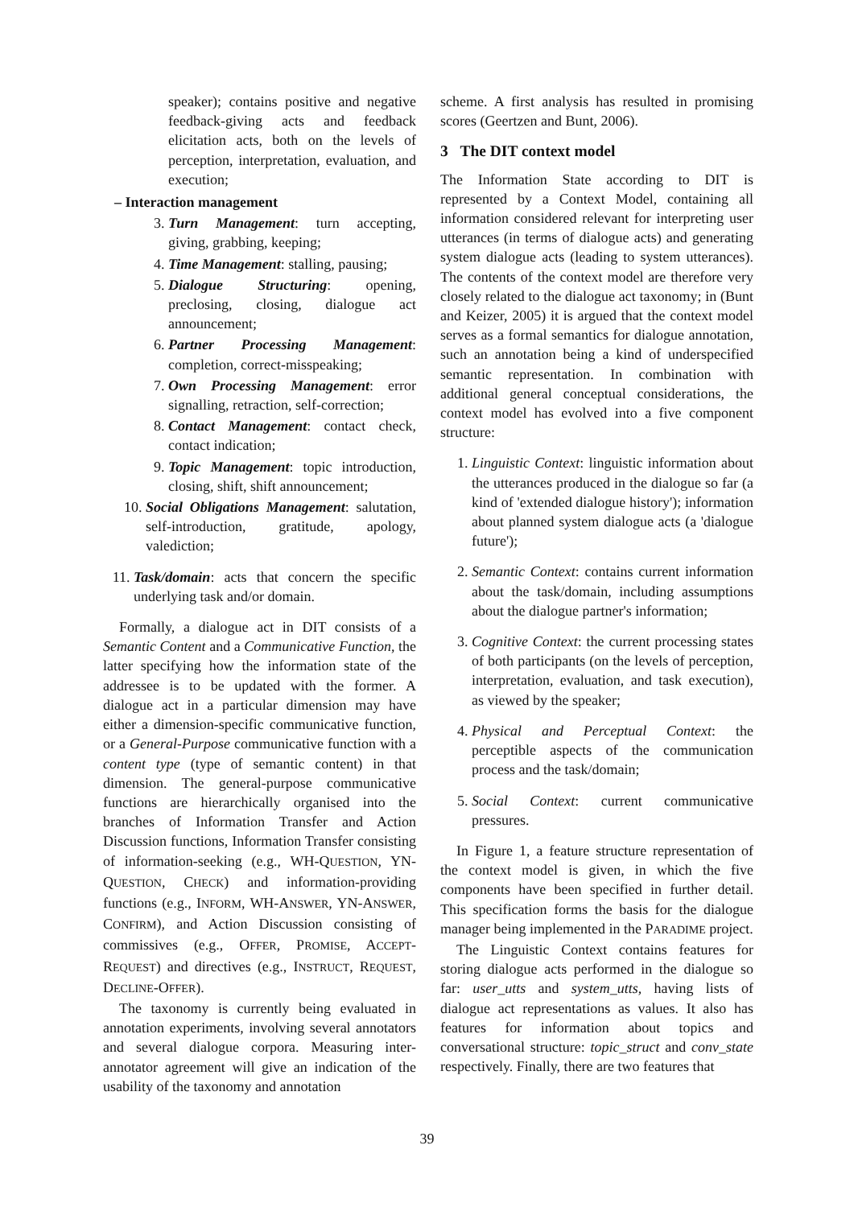speaker); contains positive and negative feedback-giving acts and feedback elicitation acts, both on the levels of perception, interpretation, evaluation, and execution;
– Interaction management
3. Turn Management: turn accepting, giving, grabbing, keeping;
4. Time Management: stalling, pausing;
5. Dialogue Structuring: opening, preclosing, closing, dialogue act announcement;
6. Partner Processing Management: completion, correct-misspeaking;
7. Own Processing Management: error signalling, retraction, self-correction;
8. Contact Management: contact check, contact indication;
9. Topic Management: topic introduction, closing, shift, shift announcement;
10. Social Obligations Management: salutation, self-introduction, gratitude, apology, valediction;
11. Task/domain: acts that concern the specific underlying task and/or domain.
Formally, a dialogue act in DIT consists of a Semantic Content and a Communicative Function, the latter specifying how the information state of the addressee is to be updated with the former. A dialogue act in a particular dimension may have either a dimension-specific communicative function, or a General-Purpose communicative function with a content type (type of semantic content) in that dimension. The general-purpose communicative functions are hierarchically organised into the branches of Information Transfer and Action Discussion functions, Information Transfer consisting of information-seeking (e.g., WH-QUESTION, YN-QUESTION, CHECK) and information-providing functions (e.g., INFORM, WH-ANSWER, YN-ANSWER, CONFIRM), and Action Discussion consisting of commissives (e.g., OFFER, PROMISE, ACCEPT-REQUEST) and directives (e.g., INSTRUCT, REQUEST, DECLINE-OFFER).
The taxonomy is currently being evaluated in annotation experiments, involving several annotators and several dialogue corpora. Measuring inter-annotator agreement will give an indication of the usability of the taxonomy and annotation
scheme. A first analysis has resulted in promising scores (Geertzen and Bunt, 2006).
3 The DIT context model
The Information State according to DIT is represented by a Context Model, containing all information considered relevant for interpreting user utterances (in terms of dialogue acts) and generating system dialogue acts (leading to system utterances). The contents of the context model are therefore very closely related to the dialogue act taxonomy; in (Bunt and Keizer, 2005) it is argued that the context model serves as a formal semantics for dialogue annotation, such an annotation being a kind of underspecified semantic representation. In combination with additional general conceptual considerations, the context model has evolved into a five component structure:
1. Linguistic Context: linguistic information about the utterances produced in the dialogue so far (a kind of 'extended dialogue history'); information about planned system dialogue acts (a 'dialogue future');
2. Semantic Context: contains current information about the task/domain, including assumptions about the dialogue partner's information;
3. Cognitive Context: the current processing states of both participants (on the levels of perception, interpretation, evaluation, and task execution), as viewed by the speaker;
4. Physical and Perceptual Context: the perceptible aspects of the communication process and the task/domain;
5. Social Context: current communicative pressures.
In Figure 1, a feature structure representation of the context model is given, in which the five components have been specified in further detail. This specification forms the basis for the dialogue manager being implemented in the PARADIME project.
The Linguistic Context contains features for storing dialogue acts performed in the dialogue so far: user_utts and system_utts, having lists of dialogue act representations as values. It also has features for information about topics and conversational structure: topic_struct and conv_state respectively. Finally, there are two features that
39